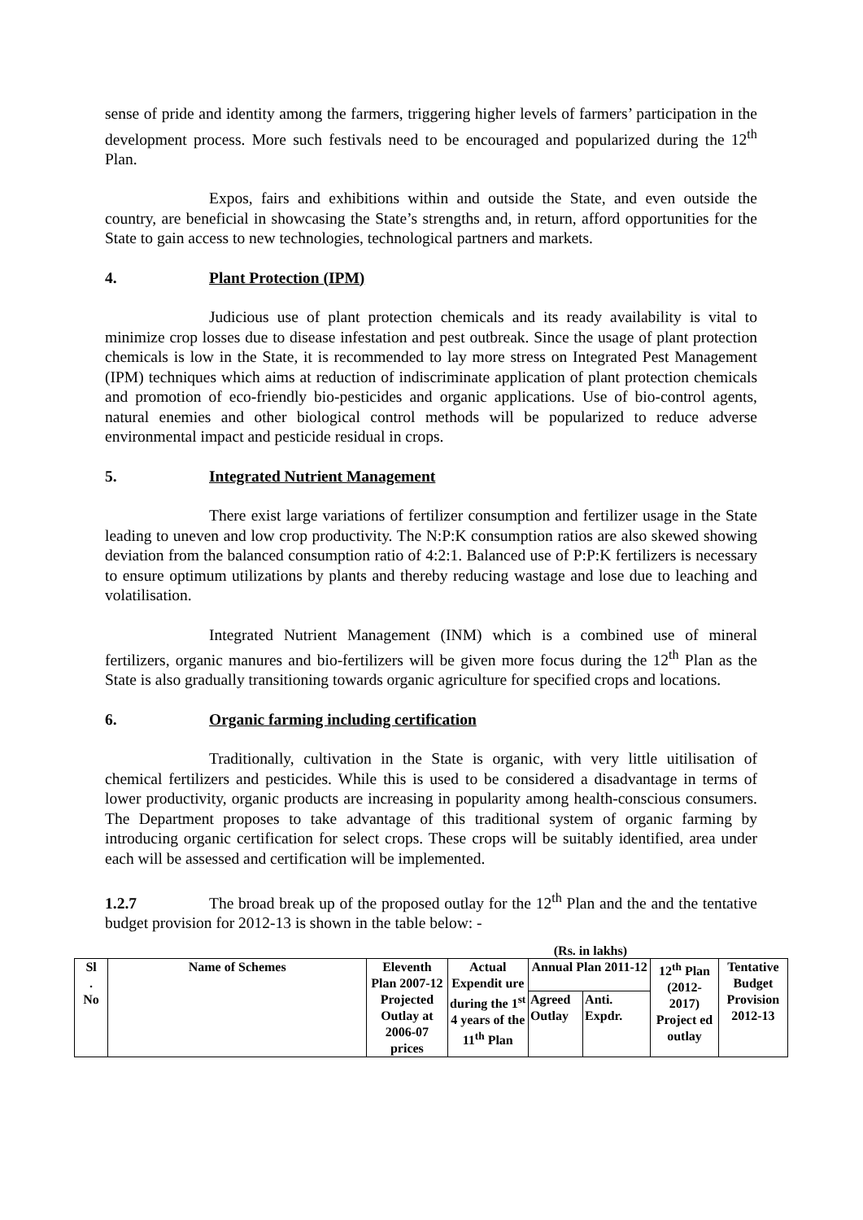sense of pride and identity among the farmers, triggering higher levels of farmers’ participation in the development process. More such festivals need to be encouraged and popularized during the 12<sup>th</sup> Plan.
Expos, fairs and exhibitions within and outside the State, and even outside the country, are beneficial in showcasing the State’s strengths and, in return, afford opportunities for the State to gain access to new technologies, technological partners and markets.
4. Plant Protection (IPM)
Judicious use of plant protection chemicals and its ready availability is vital to minimize crop losses due to disease infestation and pest outbreak. Since the usage of plant protection chemicals is low in the State, it is recommended to lay more stress on Integrated Pest Management (IPM) techniques which aims at reduction of indiscriminate application of plant protection chemicals and promotion of eco-friendly bio-pesticides and organic applications. Use of bio-control agents, natural enemies and other biological control methods will be popularized to reduce adverse environmental impact and pesticide residual in crops.
5. Integrated Nutrient Management
There exist large variations of fertilizer consumption and fertilizer usage in the State leading to uneven and low crop productivity. The N:P:K consumption ratios are also skewed showing deviation from the balanced consumption ratio of 4:2:1. Balanced use of P:P:K fertilizers is necessary to ensure optimum utilizations by plants and thereby reducing wastage and lose due to leaching and volatilisation.
Integrated Nutrient Management (INM) which is a combined use of mineral fertilizers, organic manures and bio-fertilizers will be given more focus during the 12<sup>th</sup> Plan as the State is also gradually transitioning towards organic agriculture for specified crops and locations.
6. Organic farming including certification
Traditionally, cultivation in the State is organic, with very little uitilisation of chemical fertilizers and pesticides. While this is used to be considered a disadvantage in terms of lower productivity, organic products are increasing in popularity among health-conscious consumers. The Department proposes to take advantage of this traditional system of organic farming by introducing organic certification for select crops. These crops will be suitably identified, area under each will be assessed and certification will be implemented.
1.2.7 The broad break up of the proposed outlay for the 12<sup>th</sup> Plan and the and the tentative budget provision for 2012-13 is shown in the table below: -
(Rs. in lakhs)
| Sl . No | Name of Schemes | Eleventh Plan 2007-12 Projected Outlay at 2006-07 prices | Actual Expendit ure during the 1<sup>st</sup> 4 years of the 11<sup>th</sup> Plan | Annual Plan 2011-12 | | 12<sup>th</sup> Plan (2012-2017) Project ed outlay | Tentative Budget Provision 2012-13 |
| | | | | Agreed Outlay | Anti. Expdr. | | |